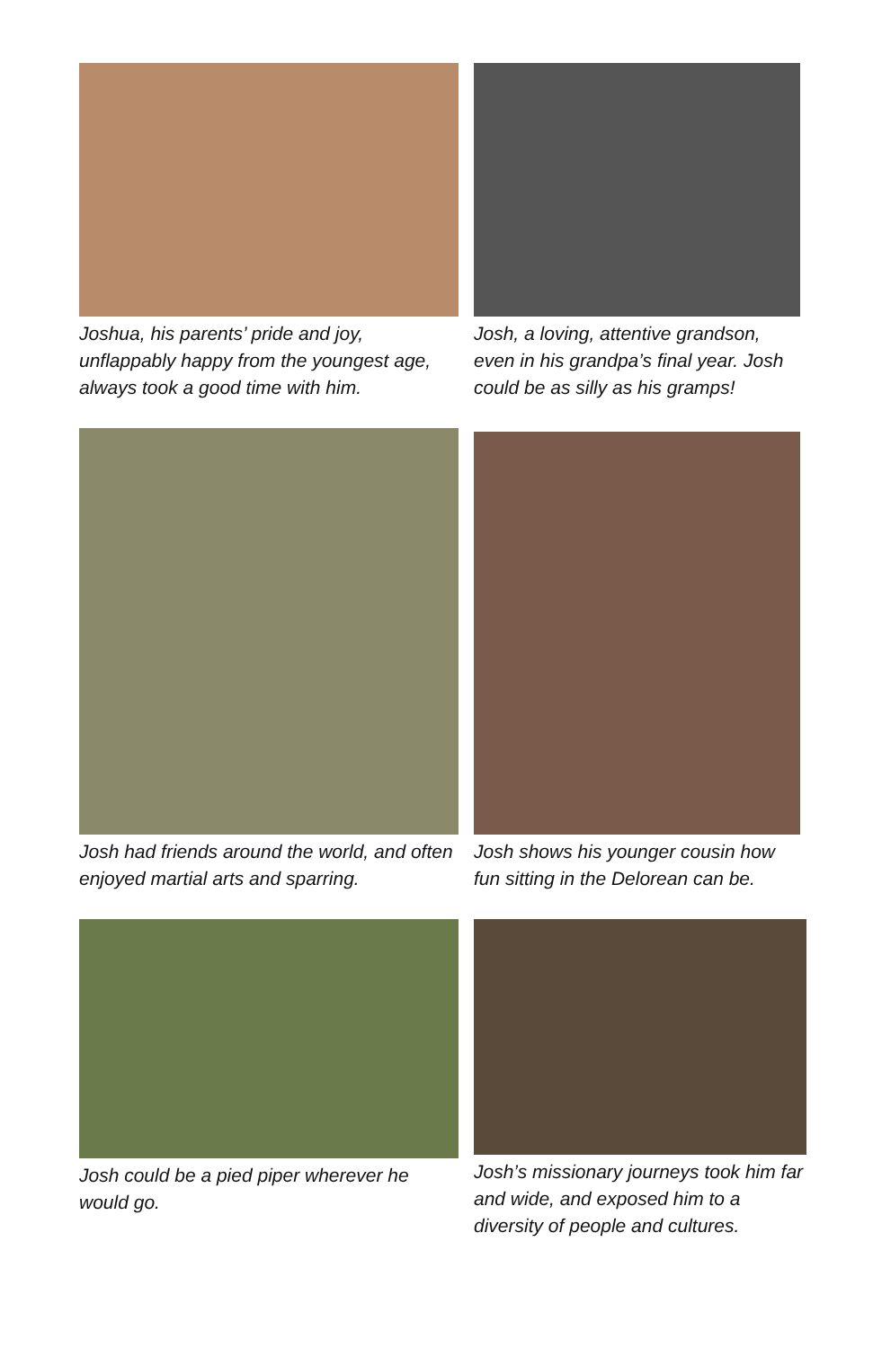Joshua, his parents’ pride and joy, unflappably happy from the youngest age, always took a good time with him.
Josh, a loving, attentive grandson, even in his grandpa’s final year. Josh could be as silly as his gramps!
Josh had friends around the world, and often enjoyed martial arts and sparring.
Josh shows his younger cousin how fun sitting in the Delorean can be.
Josh could be a pied piper wherever he would go.
Josh’s missionary journeys took him far and wide, and exposed him to a diversity of people and cultures.